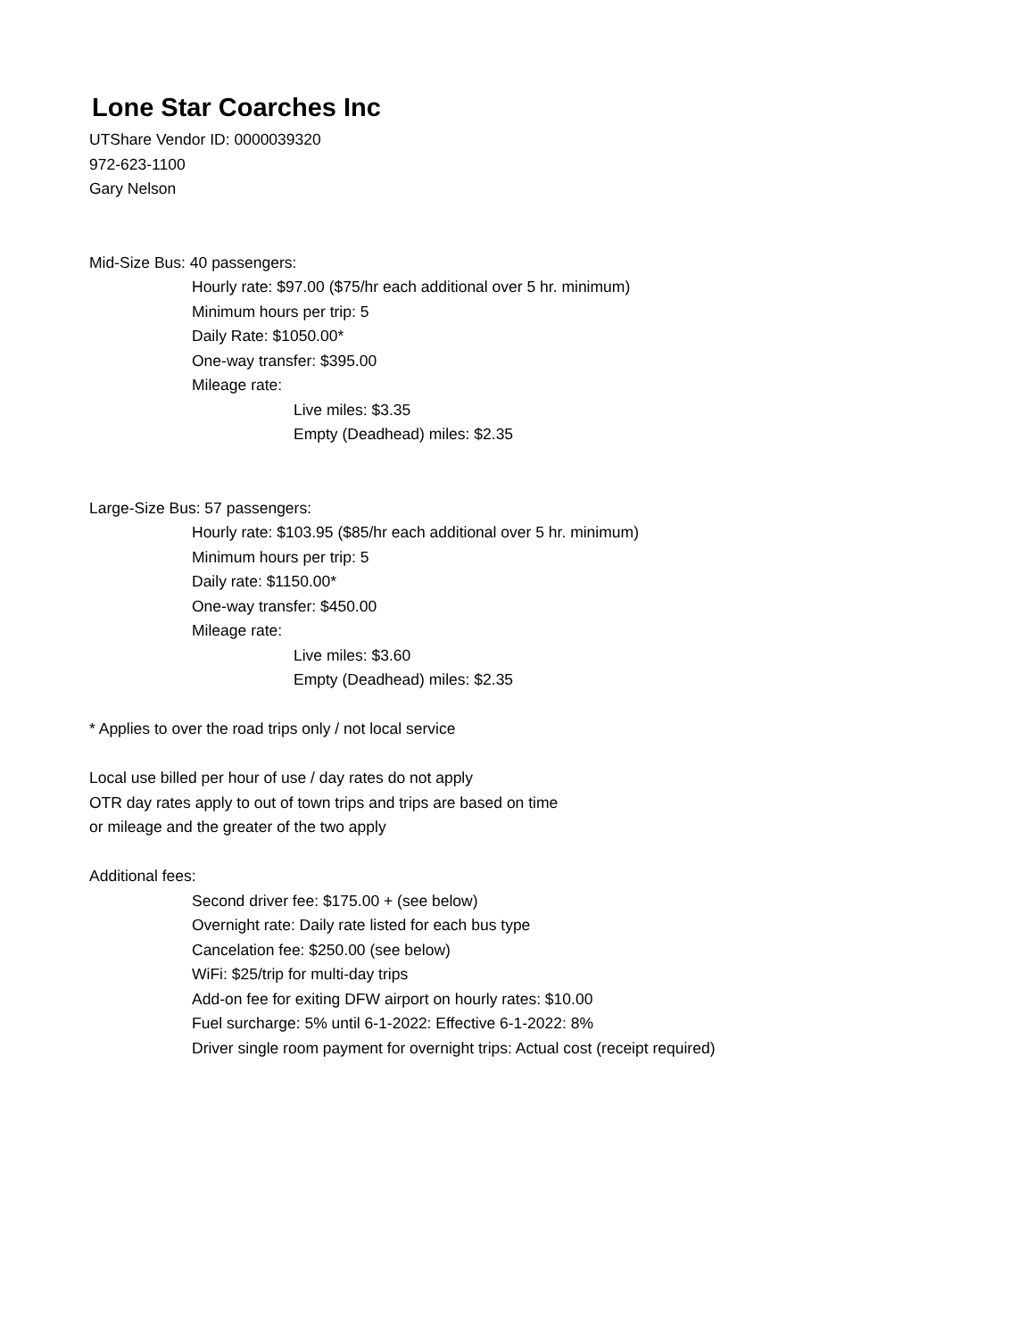Lone Star Coarches Inc
UTShare Vendor ID: 0000039320
972-623-1100
Gary Nelson
Mid-Size Bus: 40 passengers:
Hourly rate: $97.00 ($75/hr each additional over 5 hr. minimum)
Minimum hours per trip: 5
Daily Rate: $1050.00*
One-way transfer: $395.00
Mileage rate:
Live miles: $3.35
Empty (Deadhead) miles: $2.35
Large-Size Bus: 57 passengers:
Hourly rate: $103.95 ($85/hr each additional over 5 hr. minimum)
Minimum hours per trip: 5
Daily rate: $1150.00*
One-way transfer: $450.00
Mileage rate:
Live miles: $3.60
Empty (Deadhead) miles: $2.35
* Applies to over the road trips only / not local service
Local use billed per hour of use / day rates do not apply
OTR day rates apply to out of town trips and trips are based on time
or mileage and the greater of the two apply
Additional fees:
Second driver fee: $175.00 + (see below)
Overnight rate: Daily rate listed for each bus type
Cancelation fee: $250.00 (see below)
WiFi: $25/trip for multi-day trips
Add-on fee for exiting DFW airport on hourly rates: $10.00
Fuel surcharge: 5% until 6-1-2022: Effective 6-1-2022: 8%
Driver single room payment for overnight trips: Actual cost (receipt required)